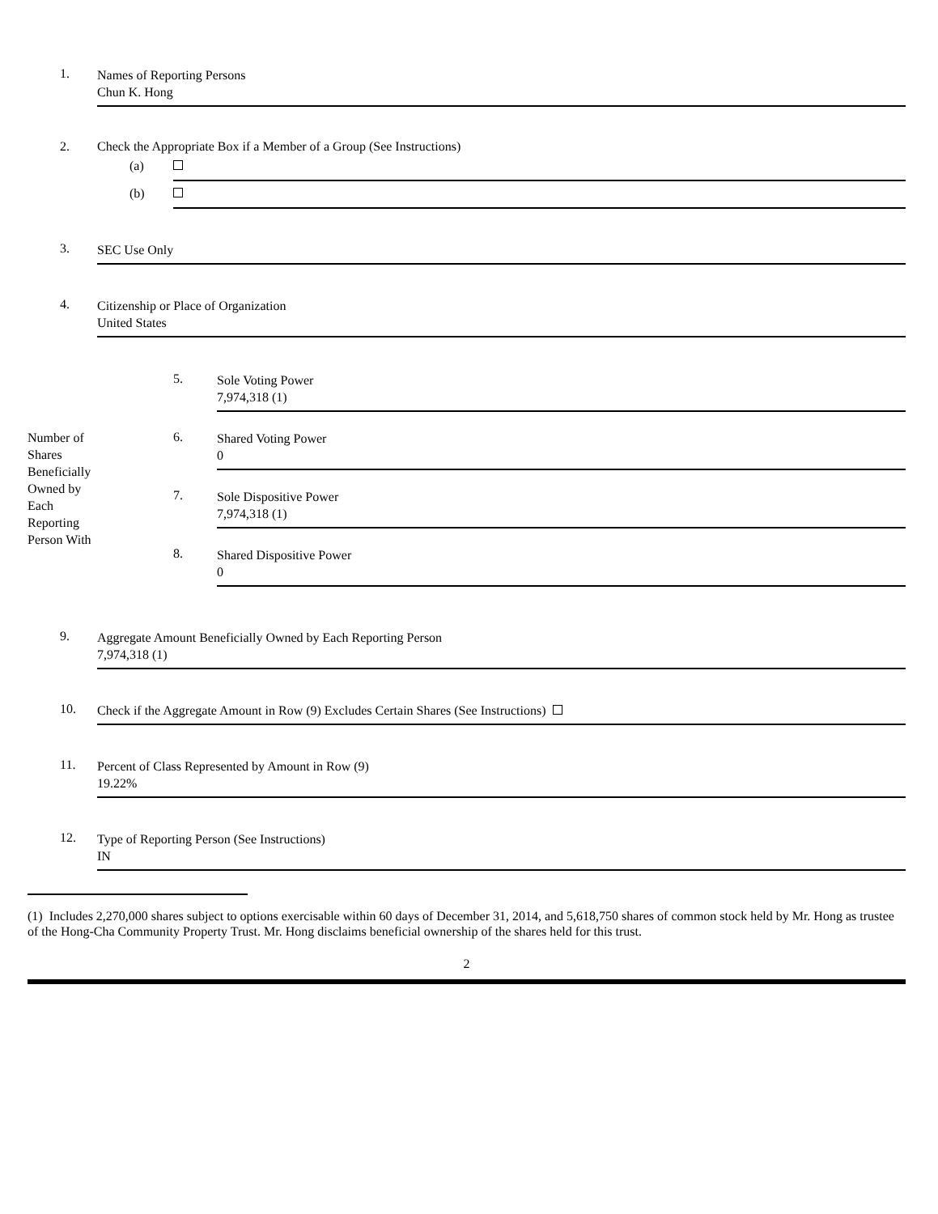1.
Names of Reporting Persons
Chun K. Hong
2. Check the Appropriate Box if a Member of a Group (See Instructions)
(a)
(b)
3.
SEC Use Only
4.
Citizenship or Place of Organization
United States
Number of
Shares
Beneficially
Owned by
Each
Reporting
Person With
5.
Sole Voting Power
7,974,318 (1)
6.
Shared Voting Power
0
7.
Sole Dispositive Power
7,974,318 (1)
8.
Shared Dispositive Power
0
9.
Aggregate Amount Beneficially Owned by Each Reporting Person
7,974,318 (1)
10.
Check if the Aggregate Amount in Row (9) Excludes Certain Shares (See Instructions)
11.
Percent of Class Represented by Amount in Row (9)
19.22%
12.
Type of Reporting Person (See Instructions)
IN
(1) Includes 2,270,000 shares subject to options exercisable within 60 days of December 31, 2014, and 5,618,750 shares of common stock held by Mr. Hong as trustee of the Hong-Cha Community Property Trust. Mr. Hong disclaims beneficial ownership of the shares held for this trust.
2